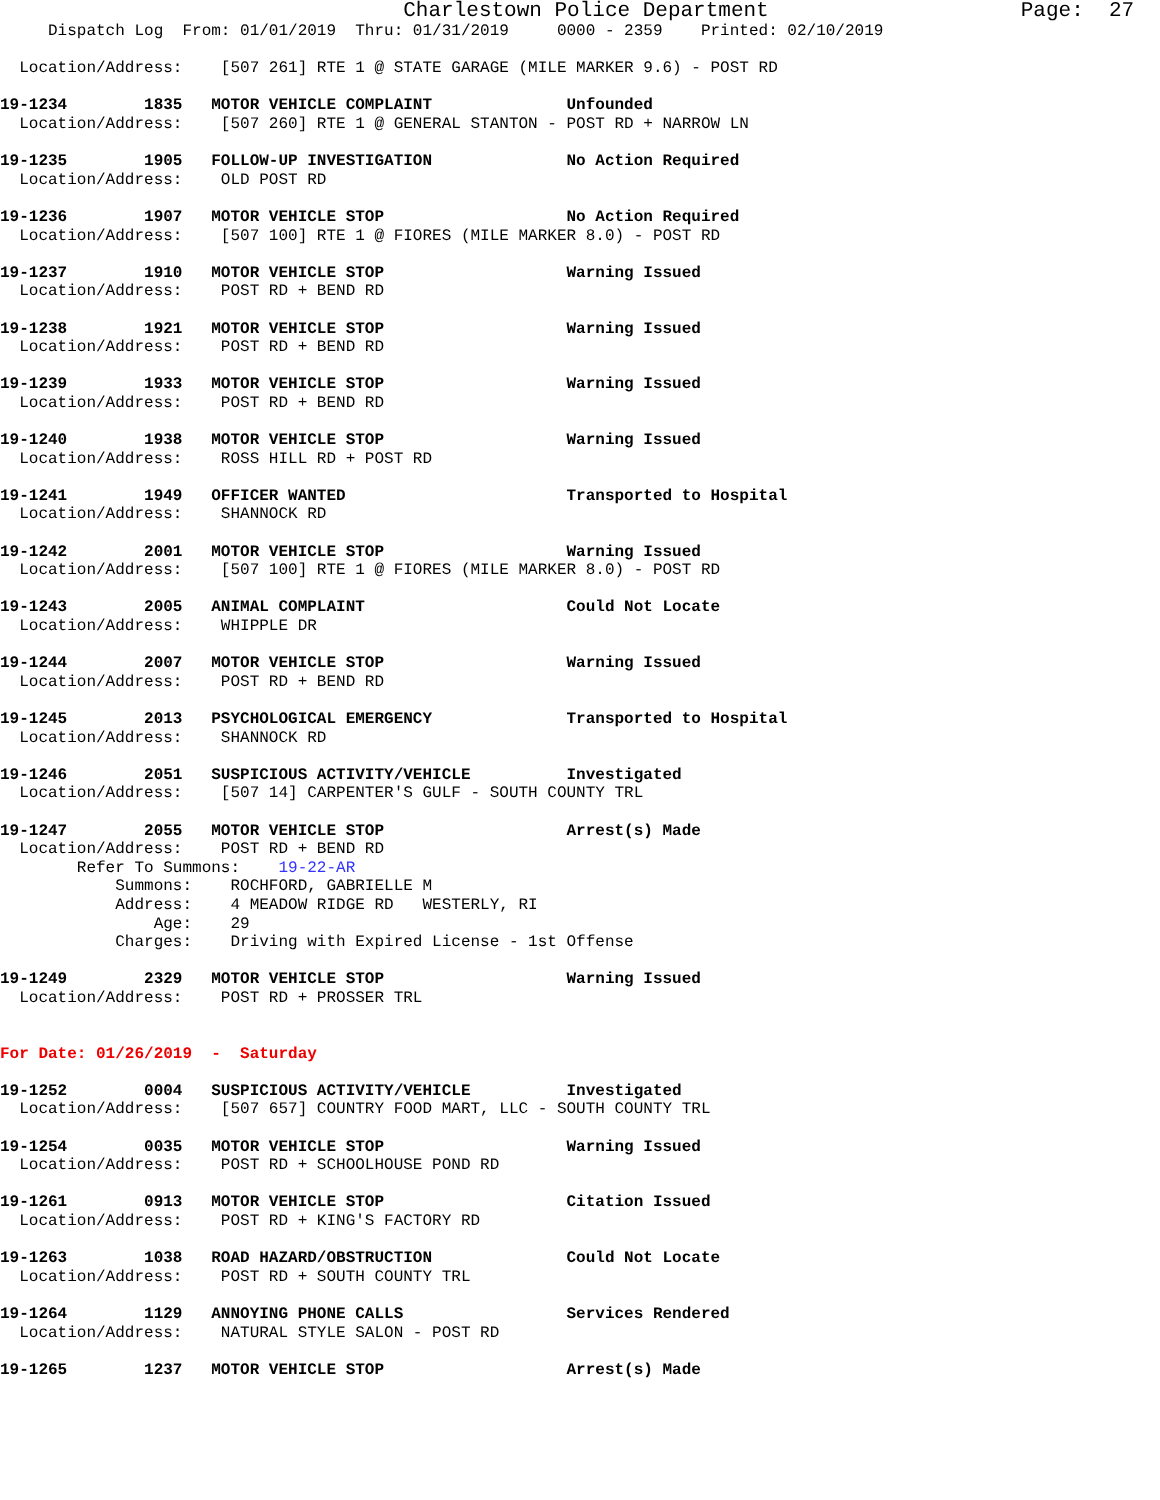Charlestown Police Department                    Page:  27
     Dispatch Log  From: 01/01/2019  Thru: 01/31/2019     0000 - 2359    Printed: 02/10/2019

  Location/Address:    [507 261] RTE 1 @ STATE GARAGE (MILE MARKER 9.6) - POST RD

19-1234        1835   MOTOR VEHICLE COMPLAINT              Unfounded
  Location/Address:    [507 260] RTE 1 @ GENERAL STANTON - POST RD + NARROW LN

19-1235        1905   FOLLOW-UP INVESTIGATION              No Action Required
  Location/Address:    OLD POST RD

19-1236        1907   MOTOR VEHICLE STOP                   No Action Required
  Location/Address:    [507 100] RTE 1 @ FIORES (MILE MARKER 8.0) - POST RD

19-1237        1910   MOTOR VEHICLE STOP                   Warning Issued
  Location/Address:    POST RD + BEND RD

19-1238        1921   MOTOR VEHICLE STOP                   Warning Issued
  Location/Address:    POST RD + BEND RD

19-1239        1933   MOTOR VEHICLE STOP                   Warning Issued
  Location/Address:    POST RD + BEND RD

19-1240        1938   MOTOR VEHICLE STOP                   Warning Issued
  Location/Address:    ROSS HILL RD + POST RD

19-1241        1949   OFFICER WANTED                       Transported to Hospital
  Location/Address:    SHANNOCK RD

19-1242        2001   MOTOR VEHICLE STOP                   Warning Issued
  Location/Address:    [507 100] RTE 1 @ FIORES (MILE MARKER 8.0) - POST RD

19-1243        2005   ANIMAL COMPLAINT                     Could Not Locate
  Location/Address:    WHIPPLE DR

19-1244        2007   MOTOR VEHICLE STOP                   Warning Issued
  Location/Address:    POST RD + BEND RD

19-1245        2013   PSYCHOLOGICAL EMERGENCY              Transported to Hospital
  Location/Address:    SHANNOCK RD

19-1246        2051   SUSPICIOUS ACTIVITY/VEHICLE          Investigated
  Location/Address:    [507 14] CARPENTER'S GULF - SOUTH COUNTY TRL

19-1247        2055   MOTOR VEHICLE STOP                   Arrest(s) Made
  Location/Address:    POST RD + BEND RD
        Refer To Summons:    19-22-AR
            Summons:    ROCHFORD, GABRIELLE M
            Address:    4 MEADOW RIDGE RD   WESTERLY, RI
                Age:    29
            Charges:    Driving with Expired License - 1st Offense

19-1249        2329   MOTOR VEHICLE STOP                   Warning Issued
  Location/Address:    POST RD + PROSSER TRL


For Date: 01/26/2019  -  Saturday

19-1252        0004   SUSPICIOUS ACTIVITY/VEHICLE          Investigated
  Location/Address:    [507 657] COUNTRY FOOD MART, LLC - SOUTH COUNTY TRL

19-1254        0035   MOTOR VEHICLE STOP                   Warning Issued
  Location/Address:    POST RD + SCHOOLHOUSE POND RD

19-1261        0913   MOTOR VEHICLE STOP                   Citation Issued
  Location/Address:    POST RD + KING'S FACTORY RD

19-1263        1038   ROAD HAZARD/OBSTRUCTION              Could Not Locate
  Location/Address:    POST RD + SOUTH COUNTY TRL

19-1264        1129   ANNOYING PHONE CALLS                 Services Rendered
  Location/Address:    NATURAL STYLE SALON - POST RD

19-1265        1237   MOTOR VEHICLE STOP                   Arrest(s) Made